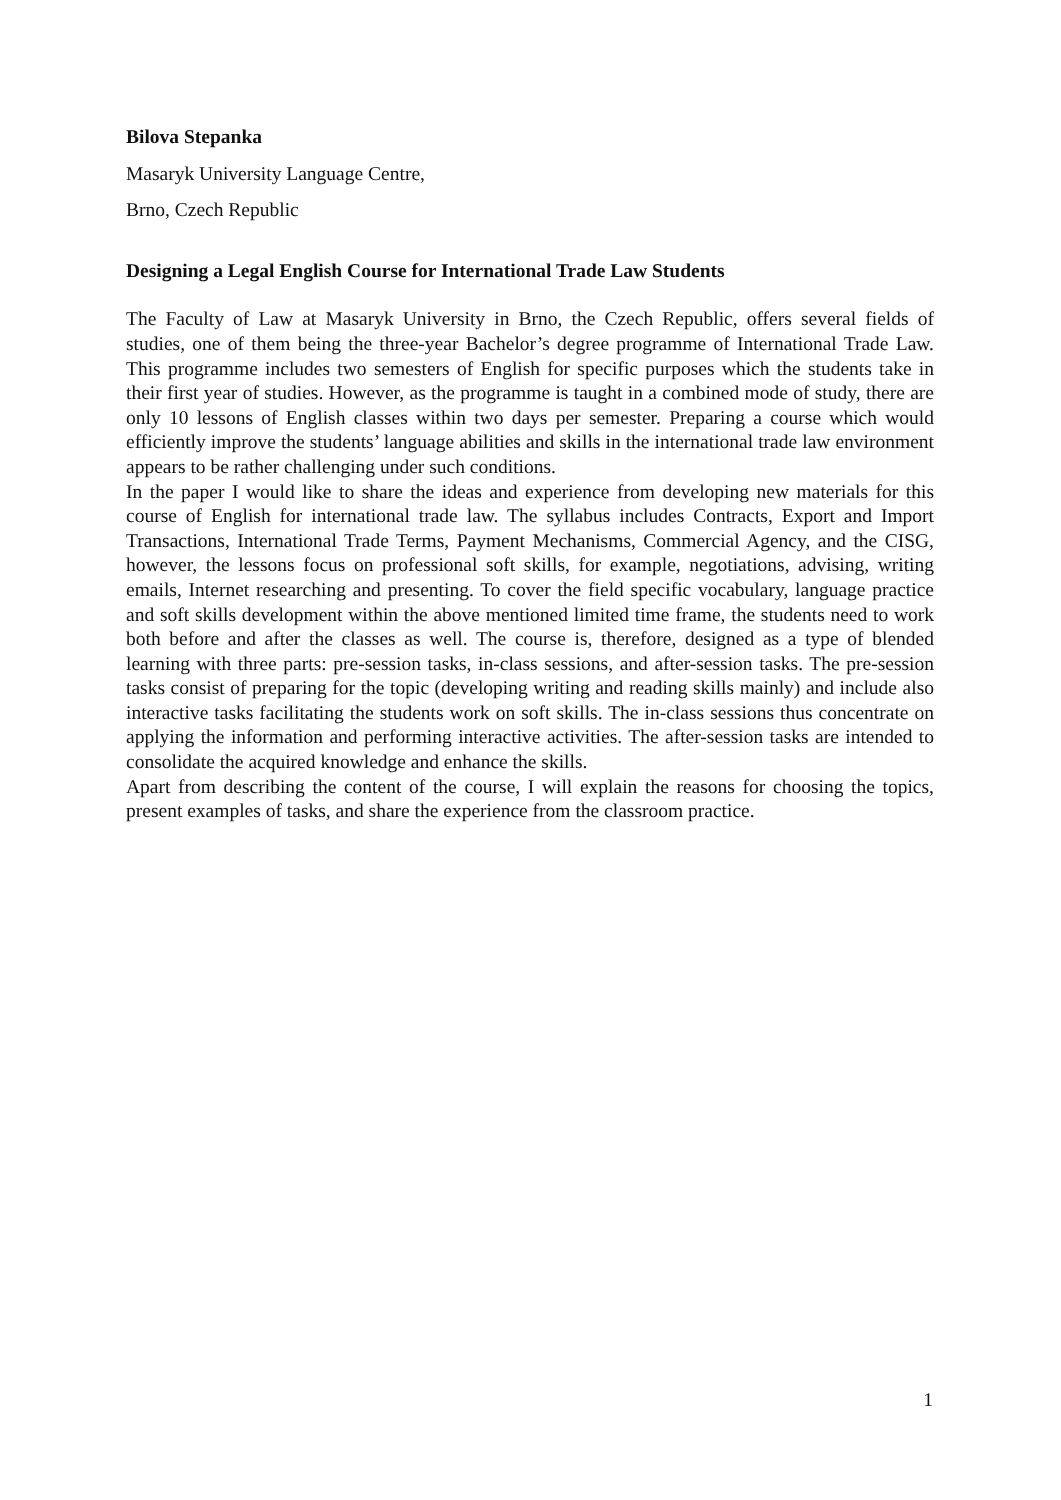Bilova Stepanka
Masaryk University Language Centre,
Brno, Czech Republic
Designing a Legal English Course for International Trade Law Students
The Faculty of Law at Masaryk University in Brno, the Czech Republic, offers several fields of studies, one of them being the three-year Bachelor’s degree programme of International Trade Law. This programme includes two semesters of English for specific purposes which the students take in their first year of studies. However, as the programme is taught in a combined mode of study, there are only 10 lessons of English classes within two days per semester. Preparing a course which would efficiently improve the students’ language abilities and skills in the international trade law environment appears to be rather challenging under such conditions.
In the paper I would like to share the ideas and experience from developing new materials for this course of English for international trade law. The syllabus includes Contracts, Export and Import Transactions, International Trade Terms, Payment Mechanisms, Commercial Agency, and the CISG, however, the lessons focus on professional soft skills, for example, negotiations, advising, writing emails, Internet researching and presenting. To cover the field specific vocabulary, language practice and soft skills development within the above mentioned limited time frame, the students need to work both before and after the classes as well. The course is, therefore, designed as a type of blended learning with three parts: pre-session tasks, in-class sessions, and after-session tasks. The pre-session tasks consist of preparing for the topic (developing writing and reading skills mainly) and include also interactive tasks facilitating the students work on soft skills. The in-class sessions thus concentrate on applying the information and performing interactive activities. The after-session tasks are intended to consolidate the acquired knowledge and enhance the skills.
Apart from describing the content of the course, I will explain the reasons for choosing the topics, present examples of tasks, and share the experience from the classroom practice.
1